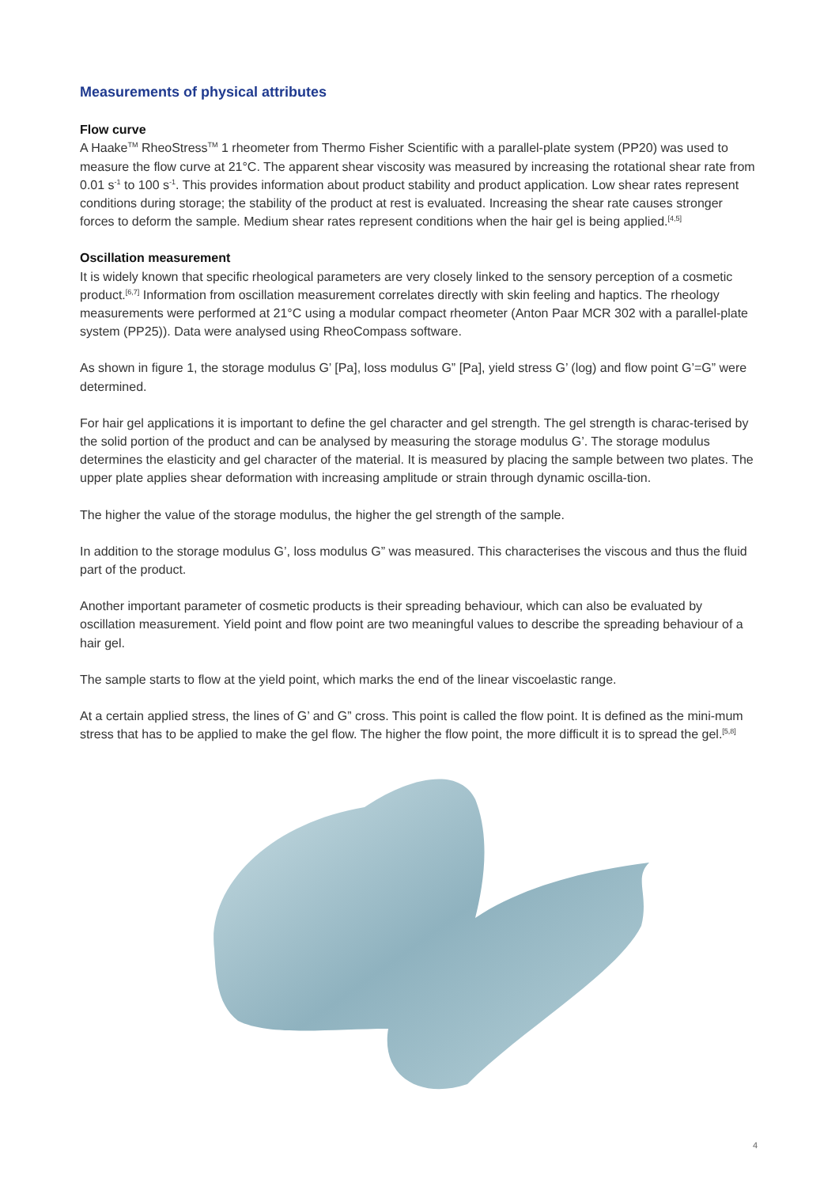Measurements of physical attributes
Flow curve
A Haake<sup>TM</sup> RheoStress<sup>TM</sup> 1 rheometer from Thermo Fisher Scientific with a parallel-plate system (PP20) was used to measure the flow curve at 21°C. The apparent shear viscosity was measured by increasing the rotational shear rate from 0.01 s<sup>-1</sup> to 100 s<sup>-1</sup>. This provides information about product stability and product application. Low shear rates represent conditions during storage; the stability of the product at rest is evaluated. Increasing the shear rate causes stronger forces to deform the sample. Medium shear rates represent conditions when the hair gel is being applied.<sup>[4,5]</sup>
Oscillation measurement
It is widely known that specific rheological parameters are very closely linked to the sensory perception of a cosmetic product.<sup>[6,7]</sup> Information from oscillation measurement correlates directly with skin feeling and haptics. The rheology measurements were performed at 21°C using a modular compact rheometer (Anton Paar MCR 302 with a parallel-plate system (PP25)). Data were analysed using RheoCompass software.
As shown in figure 1, the storage modulus G’ [Pa], loss modulus G” [Pa], yield stress G’ (log) and flow point G’=G” were determined.
For hair gel applications it is important to define the gel character and gel strength. The gel strength is charac-terised by the solid portion of the product and can be analysed by measuring the storage modulus G’. The storage modulus determines the elasticity and gel character of the material. It is measured by placing the sample between two plates. The upper plate applies shear deformation with increasing amplitude or strain through dynamic oscilla-tion.
The higher the value of the storage modulus, the higher the gel strength of the sample.
In addition to the storage modulus G’, loss modulus G” was measured. This characterises the viscous and thus the fluid part of the product.
Another important parameter of cosmetic products is their spreading behaviour, which can also be evaluated by oscillation measurement. Yield point and flow point are two meaningful values to describe the spreading behaviour of a hair gel.
The sample starts to flow at the yield point, which marks the end of the linear viscoelastic range.
At a certain applied stress, the lines of G’ and G” cross. This point is called the flow point. It is defined as the mini-mum stress that has to be applied to make the gel flow. The higher the flow point, the more difficult it is to spread the gel.<sup>[5,8]</sup>
4